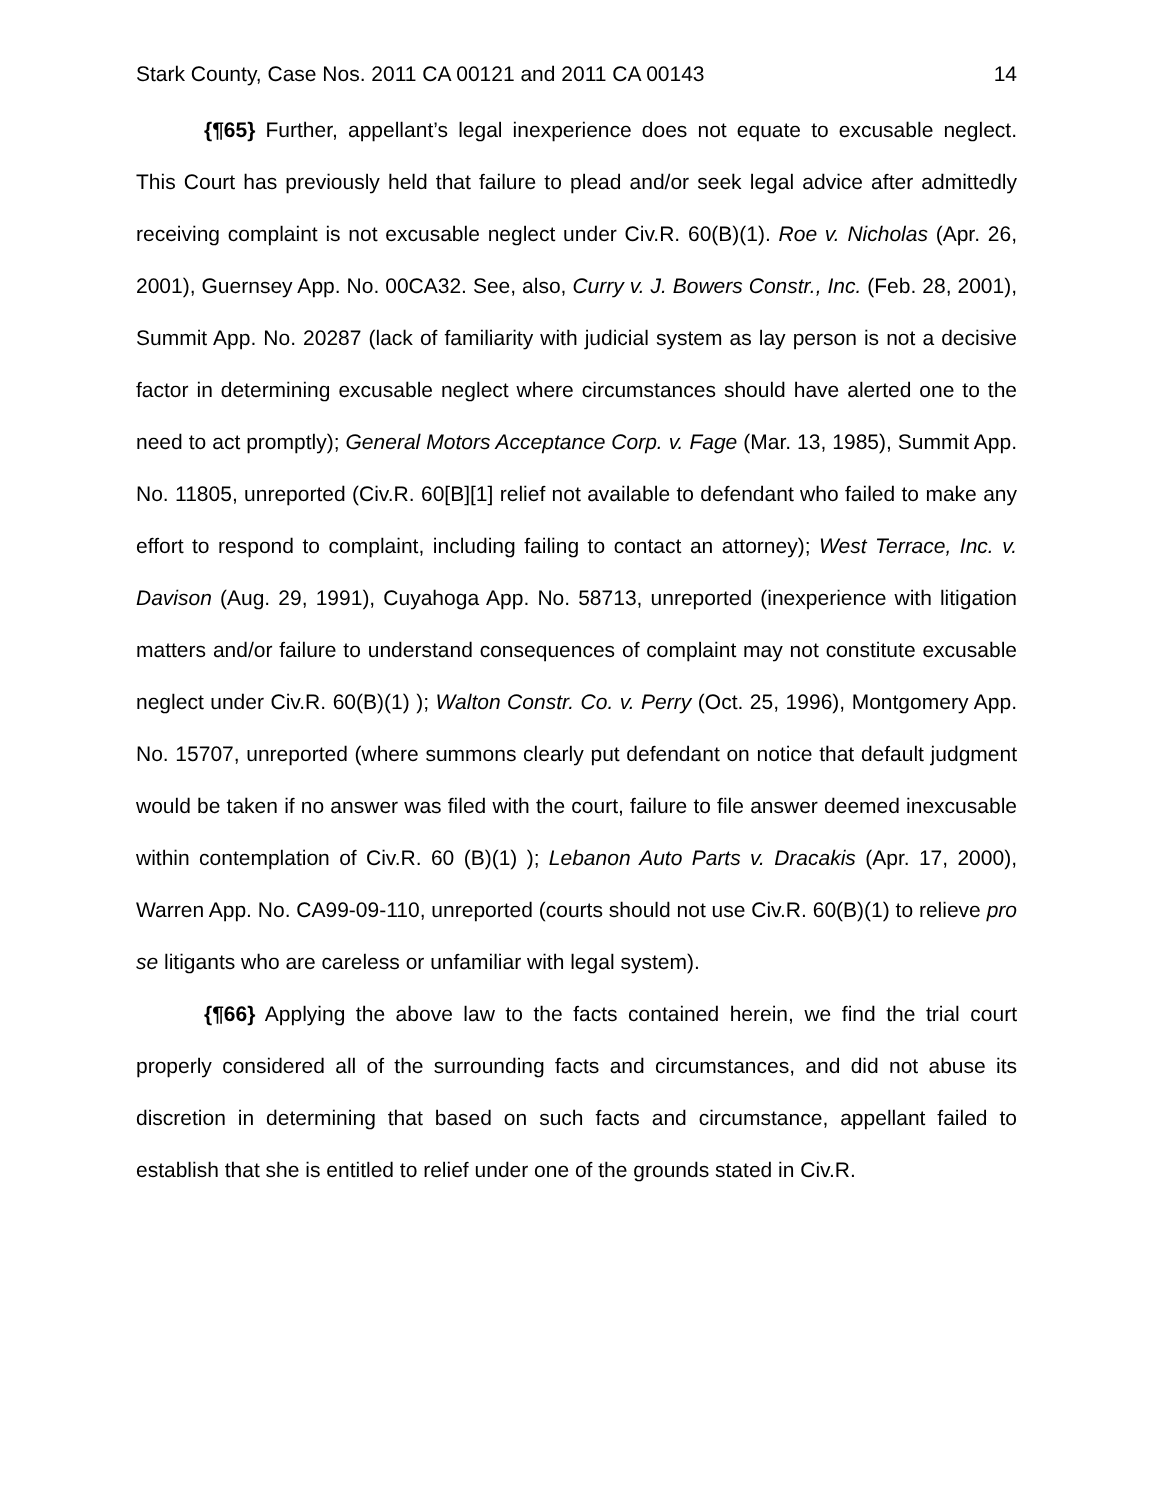Stark County, Case Nos. 2011 CA 00121 and 2011 CA 00143 14
{¶65} Further, appellant’s legal inexperience does not equate to excusable neglect. This Court has previously held that failure to plead and/or seek legal advice after admittedly receiving complaint is not excusable neglect under Civ.R. 60(B)(1). Roe v. Nicholas (Apr. 26, 2001), Guernsey App. No. 00CA32. See, also, Curry v. J. Bowers Constr., Inc. (Feb. 28, 2001), Summit App. No. 20287 (lack of familiarity with judicial system as lay person is not a decisive factor in determining excusable neglect where circumstances should have alerted one to the need to act promptly); General Motors Acceptance Corp. v. Fage (Mar. 13, 1985), Summit App. No. 11805, unreported (Civ.R. 60[B][1] relief not available to defendant who failed to make any effort to respond to complaint, including failing to contact an attorney); West Terrace, Inc. v. Davison (Aug. 29, 1991), Cuyahoga App. No. 58713, unreported (inexperience with litigation matters and/or failure to understand consequences of complaint may not constitute excusable neglect under Civ.R. 60(B)(1) ); Walton Constr. Co. v. Perry (Oct. 25, 1996), Montgomery App. No. 15707, unreported (where summons clearly put defendant on notice that default judgment would be taken if no answer was filed with the court, failure to file answer deemed inexcusable within contemplation of Civ.R. 60 (B)(1) ); Lebanon Auto Parts v. Dracakis (Apr. 17, 2000), Warren App. No. CA99-09-110, unreported (courts should not use Civ.R. 60(B)(1) to relieve pro se litigants who are careless or unfamiliar with legal system).
{¶66} Applying the above law to the facts contained herein, we find the trial court properly considered all of the surrounding facts and circumstances, and did not abuse its discretion in determining that based on such facts and circumstance, appellant failed to establish that she is entitled to relief under one of the grounds stated in Civ.R.